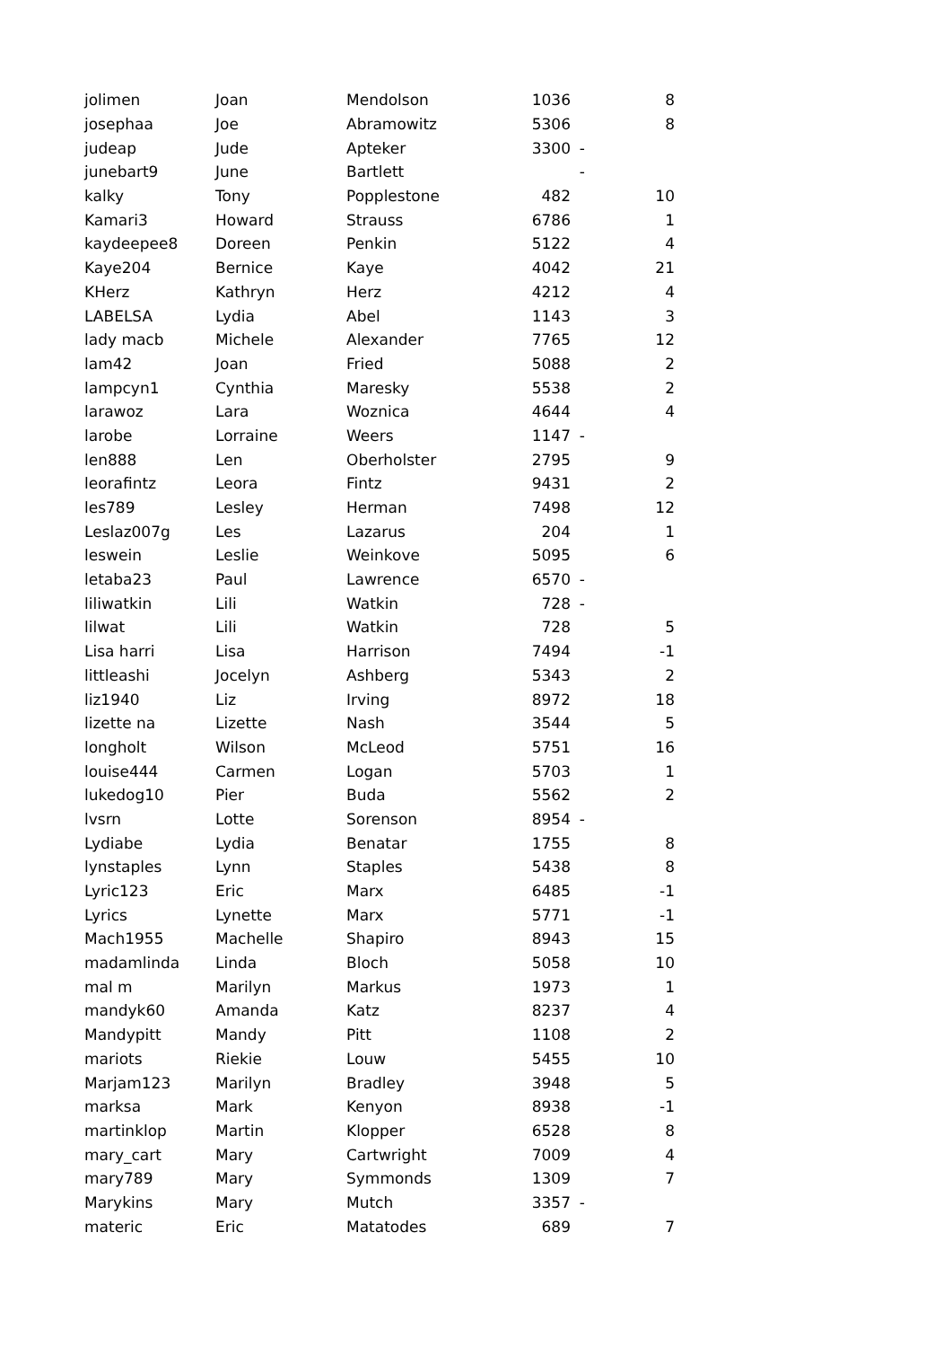| jolimen | Joan | Mendolson | 1036 | | 8 |
| josephaa | Joe | Abramowitz | 5306 | | 8 |
| judeap | Jude | Apteker | 3300 | - | |
| junebart9 | June | Bartlett | | - | |
| kalky | Tony | Popplestone | 482 | | 10 |
| Kamari3 | Howard | Strauss | 6786 | | 1 |
| kaydeepee8 | Doreen | Penkin | 5122 | | 4 |
| Kaye204 | Bernice | Kaye | 4042 | | 21 |
| KHerz | Kathryn | Herz | 4212 | | 4 |
| LABELSA | Lydia | Abel | 1143 | | 3 |
| lady macb | Michele | Alexander | 7765 | | 12 |
| lam42 | Joan | Fried | 5088 | | 2 |
| lampcyn1 | Cynthia | Maresky | 5538 | | 2 |
| larawoz | Lara | Woznica | 4644 | | 4 |
| larobe | Lorraine | Weers | 1147 | - | |
| len888 | Len | Oberholster | 2795 | | 9 |
| leorafintz | Leora | Fintz | 9431 | | 2 |
| les789 | Lesley | Herman | 7498 | | 12 |
| Leslaz007g | Les | Lazarus | 204 | | 1 |
| leswein | Leslie | Weinkove | 5095 | | 6 |
| letaba23 | Paul | Lawrence | 6570 | - | |
| liliwatkin | Lili | Watkin | 728 | - | |
| lilwat | Lili | Watkin | 728 | | 5 |
| Lisa harri | Lisa | Harrison | 7494 | | -1 |
| littleashi | Jocelyn | Ashberg | 5343 | | 2 |
| liz1940 | Liz | Irving | 8972 | | 18 |
| lizette na | Lizette | Nash | 3544 | | 5 |
| longholt | Wilson | McLeod | 5751 | | 16 |
| louise444 | Carmen | Logan | 5703 | | 1 |
| lukedog10 | Pier | Buda | 5562 | | 2 |
| lvsrn | Lotte | Sorenson | 8954 | - | |
| Lydiabe | Lydia | Benatar | 1755 | | 8 |
| lynstaples | Lynn | Staples | 5438 | | 8 |
| Lyric123 | Eric | Marx | 6485 | | -1 |
| Lyrics | Lynette | Marx | 5771 | | -1 |
| Mach1955 | Machelle | Shapiro | 8943 | | 15 |
| madamlinda | Linda | Bloch | 5058 | | 10 |
| mal m | Marilyn | Markus | 1973 | | 1 |
| mandyk60 | Amanda | Katz | 8237 | | 4 |
| Mandypitt | Mandy | Pitt | 1108 | | 2 |
| mariots | Riekie | Louw | 5455 | | 10 |
| Marjam123 | Marilyn | Bradley | 3948 | | 5 |
| marksa | Mark | Kenyon | 8938 | | -1 |
| martinklop | Martin | Klopper | 6528 | | 8 |
| mary_cart | Mary | Cartwright | 7009 | | 4 |
| mary789 | Mary | Symmonds | 1309 | | 7 |
| Marykins | Mary | Mutch | 3357 | - | |
| materic | Eric | Matatodes | 689 | | 7 |